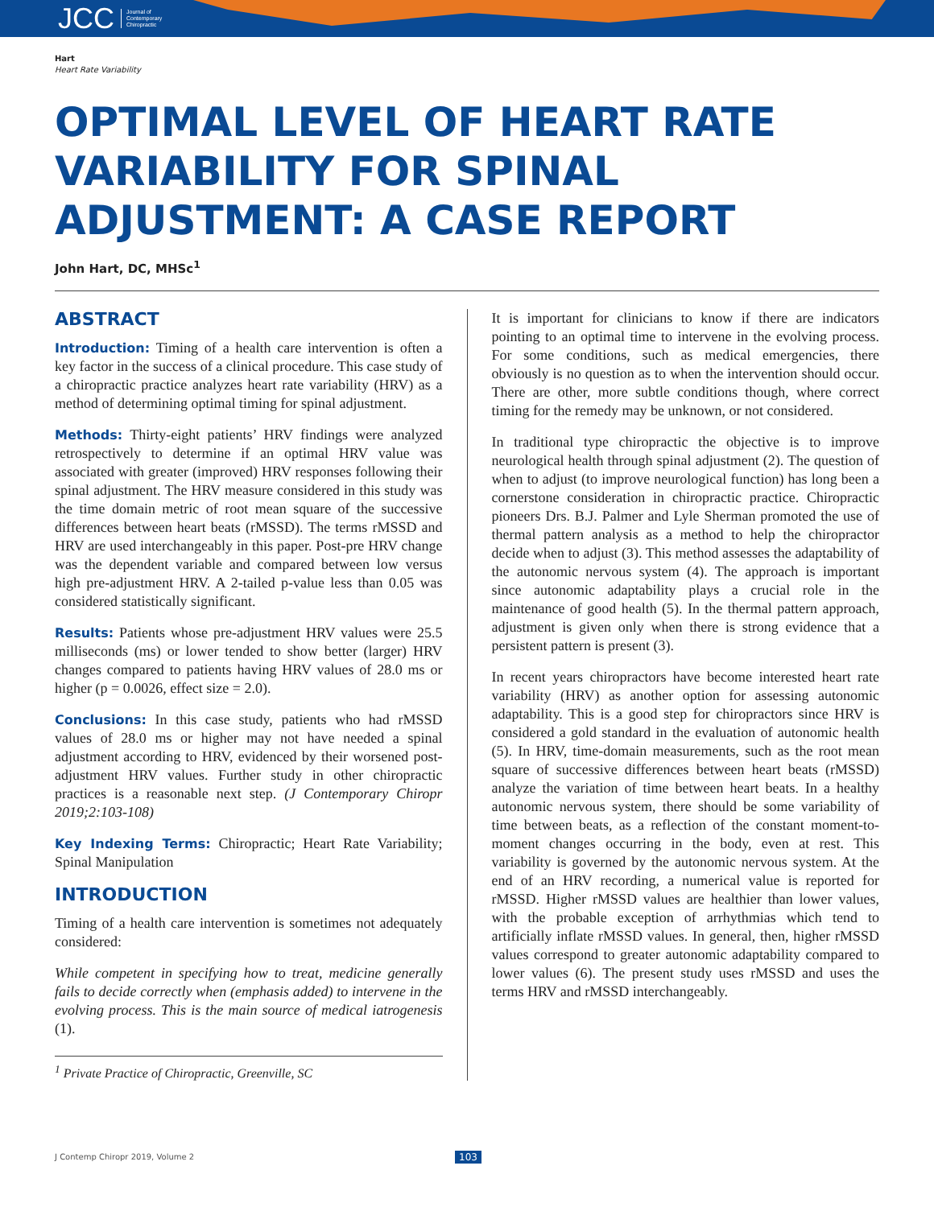JCC Journal of
Contemporary
Chiropractic
Hart
Heart Rate Variability
OPTIMAL LEVEL OF HEART RATE VARIABILITY FOR SPINAL ADJUSTMENT: A CASE REPORT
John Hart, DC, MHSc<sup>1</sup>
ABSTRACT
Introduction: Timing of a health care intervention is often a key factor in the success of a clinical procedure. This case study of a chiropractic practice analyzes heart rate variability (HRV) as a method of determining optimal timing for spinal adjustment.
Methods: Thirty-eight patients’ HRV findings were analyzed retrospectively to determine if an optimal HRV value was associated with greater (improved) HRV responses following their spinal adjustment. The HRV measure considered in this study was the time domain metric of root mean square of the successive differences between heart beats (rMSSD). The terms rMSSD and HRV are used interchangeably in this paper. Post-pre HRV change was the dependent variable and compared between low versus high pre-adjustment HRV. A 2-tailed p-value less than 0.05 was considered statistically significant.
Results: Patients whose pre-adjustment HRV values were 25.5 milliseconds (ms) or lower tended to show better (larger) HRV changes compared to patients having HRV values of 28.0 ms or higher (p = 0.0026, effect size = 2.0).
Conclusions: In this case study, patients who had rMSSD values of 28.0 ms or higher may not have needed a spinal adjustment according to HRV, evidenced by their worsened post-adjustment HRV values. Further study in other chiropractic practices is a reasonable next step. (J Contemporary Chiropr 2019;2:103-108)
Key Indexing Terms: Chiropractic; Heart Rate Variability; Spinal Manipulation
INTRODUCTION
Timing of a health care intervention is sometimes not adequately considered:
While competent in specifying how to treat, medicine generally fails to decide correctly when (emphasis added) to intervene in the evolving process. This is the main source of medical iatrogenesis (1).
<sup>1</sup> Private Practice of Chiropractic, Greenville, SC
It is important for clinicians to know if there are indicators pointing to an optimal time to intervene in the evolving process. For some conditions, such as medical emergencies, there obviously is no question as to when the intervention should occur. There are other, more subtle conditions though, where correct timing for the remedy may be unknown, or not considered.
In traditional type chiropractic the objective is to improve neurological health through spinal adjustment (2). The question of when to adjust (to improve neurological function) has long been a cornerstone consideration in chiropractic practice. Chiropractic pioneers Drs. B.J. Palmer and Lyle Sherman promoted the use of thermal pattern analysis as a method to help the chiropractor decide when to adjust (3). This method assesses the adaptability of the autonomic nervous system (4). The approach is important since autonomic adaptability plays a crucial role in the maintenance of good health (5). In the thermal pattern approach, adjustment is given only when there is strong evidence that a persistent pattern is present (3).
In recent years chiropractors have become interested heart rate variability (HRV) as another option for assessing autonomic adaptability. This is a good step for chiropractors since HRV is considered a gold standard in the evaluation of autonomic health (5). In HRV, time-domain measurements, such as the root mean square of successive differences between heart beats (rMSSD) analyze the variation of time between heart beats. In a healthy autonomic nervous system, there should be some variability of time between beats, as a reflection of the constant moment-to-moment changes occurring in the body, even at rest. This variability is governed by the autonomic nervous system. At the end of an HRV recording, a numerical value is reported for rMSSD. Higher rMSSD values are healthier than lower values, with the probable exception of arrhythmias which tend to artificially inflate rMSSD values. In general, then, higher rMSSD values correspond to greater autonomic adaptability compared to lower values (6). The present study uses rMSSD and uses the terms HRV and rMSSD interchangeably.
J Contemp Chiropr 2019, Volume 2 103